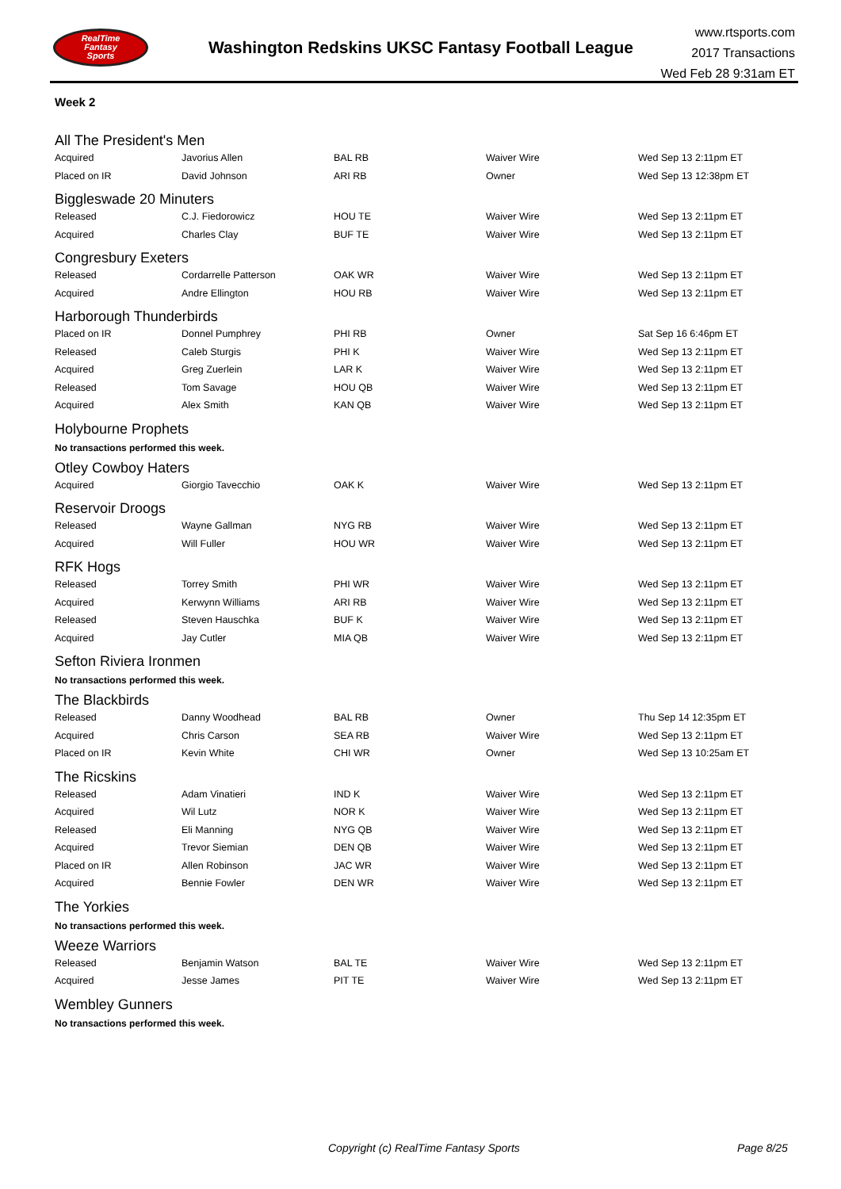RealTime
Fantasy
Sports
Washington Redskins UKSC Fantasy Football League
www.rtsports.com
2017 Transactions
Wed Feb 28 9:31am ET
Week 2
All The President's Men
| Acquired | Javorius Allen | BAL RB | Waiver Wire | Wed Sep 13 2:11pm ET |
| Placed on IR | David Johnson | ARI RB | Owner | Wed Sep 13 12:38pm ET |
Biggleswade 20 Minuters
| Released | C.J. Fiedorowicz | HOU TE | Waiver Wire | Wed Sep 13 2:11pm ET |
| Acquired | Charles Clay | BUF TE | Waiver Wire | Wed Sep 13 2:11pm ET |
Congresbury Exeters
| Released | Cordarrelle Patterson | OAK WR | Waiver Wire | Wed Sep 13 2:11pm ET |
| Acquired | Andre Ellington | HOU RB | Waiver Wire | Wed Sep 13 2:11pm ET |
Harborough Thunderbirds
| Placed on IR | Donnel Pumphrey | PHI RB | Owner | Sat Sep 16 6:46pm ET |
| Released | Caleb Sturgis | PHI K | Waiver Wire | Wed Sep 13 2:11pm ET |
| Acquired | Greg Zuerlein | LAR K | Waiver Wire | Wed Sep 13 2:11pm ET |
| Released | Tom Savage | HOU QB | Waiver Wire | Wed Sep 13 2:11pm ET |
| Acquired | Alex Smith | KAN QB | Waiver Wire | Wed Sep 13 2:11pm ET |
Holybourne Prophets
No transactions performed this week.
Otley Cowboy Haters
| Acquired | Giorgio Tavecchio | OAK K | Waiver Wire | Wed Sep 13 2:11pm ET |
Reservoir Droogs
| Released | Wayne Gallman | NYG RB | Waiver Wire | Wed Sep 13 2:11pm ET |
| Acquired | Will Fuller | HOU WR | Waiver Wire | Wed Sep 13 2:11pm ET |
RFK Hogs
| Released | Torrey Smith | PHI WR | Waiver Wire | Wed Sep 13 2:11pm ET |
| Acquired | Kerwynn Williams | ARI RB | Waiver Wire | Wed Sep 13 2:11pm ET |
| Released | Steven Hauschka | BUF K | Waiver Wire | Wed Sep 13 2:11pm ET |
| Acquired | Jay Cutler | MIA QB | Waiver Wire | Wed Sep 13 2:11pm ET |
Sefton Riviera Ironmen
No transactions performed this week.
The Blackbirds
| Released | Danny Woodhead | BAL RB | Owner | Thu Sep 14 12:35pm ET |
| Acquired | Chris Carson | SEA RB | Waiver Wire | Wed Sep 13 2:11pm ET |
| Placed on IR | Kevin White | CHI WR | Owner | Wed Sep 13 10:25am ET |
The Ricskins
| Released | Adam Vinatieri | IND K | Waiver Wire | Wed Sep 13 2:11pm ET |
| Acquired | Wil Lutz | NOR K | Waiver Wire | Wed Sep 13 2:11pm ET |
| Released | Eli Manning | NYG QB | Waiver Wire | Wed Sep 13 2:11pm ET |
| Acquired | Trevor Siemian | DEN QB | Waiver Wire | Wed Sep 13 2:11pm ET |
| Placed on IR | Allen Robinson | JAC WR | Waiver Wire | Wed Sep 13 2:11pm ET |
| Acquired | Bennie Fowler | DEN WR | Waiver Wire | Wed Sep 13 2:11pm ET |
The Yorkies
No transactions performed this week.
Weeze Warriors
| Released | Benjamin Watson | BAL TE | Waiver Wire | Wed Sep 13 2:11pm ET |
| Acquired | Jesse James | PIT TE | Waiver Wire | Wed Sep 13 2:11pm ET |
Wembley Gunners
No transactions performed this week.
Copyright (c) RealTime Fantasy Sports Page 8/25